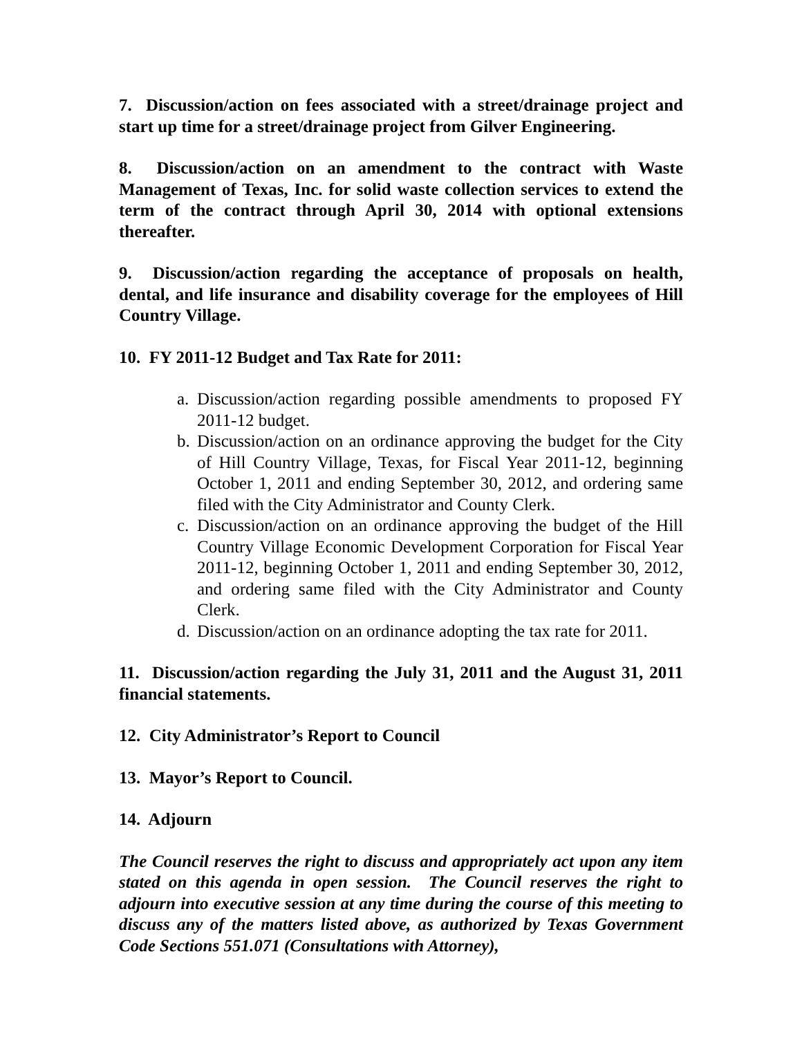7. Discussion/action on fees associated with a street/drainage project and start up time for a street/drainage project from Gilver Engineering.
8. Discussion/action on an amendment to the contract with Waste Management of Texas, Inc. for solid waste collection services to extend the term of the contract through April 30, 2014 with optional extensions thereafter.
9. Discussion/action regarding the acceptance of proposals on health, dental, and life insurance and disability coverage for the employees of Hill Country Village.
10. FY 2011-12 Budget and Tax Rate for 2011:
a. Discussion/action regarding possible amendments to proposed FY 2011-12 budget.
b. Discussion/action on an ordinance approving the budget for the City of Hill Country Village, Texas, for Fiscal Year 2011-12, beginning October 1, 2011 and ending September 30, 2012, and ordering same filed with the City Administrator and County Clerk.
c. Discussion/action on an ordinance approving the budget of the Hill Country Village Economic Development Corporation for Fiscal Year 2011-12, beginning October 1, 2011 and ending September 30, 2012, and ordering same filed with the City Administrator and County Clerk.
d. Discussion/action on an ordinance adopting the tax rate for 2011.
11. Discussion/action regarding the July 31, 2011 and the August 31, 2011 financial statements.
12. City Administrator’s Report to Council
13. Mayor’s Report to Council.
14. Adjourn
The Council reserves the right to discuss and appropriately act upon any item stated on this agenda in open session. The Council reserves the right to adjourn into executive session at any time during the course of this meeting to discuss any of the matters listed above, as authorized by Texas Government Code Sections 551.071 (Consultations with Attorney),